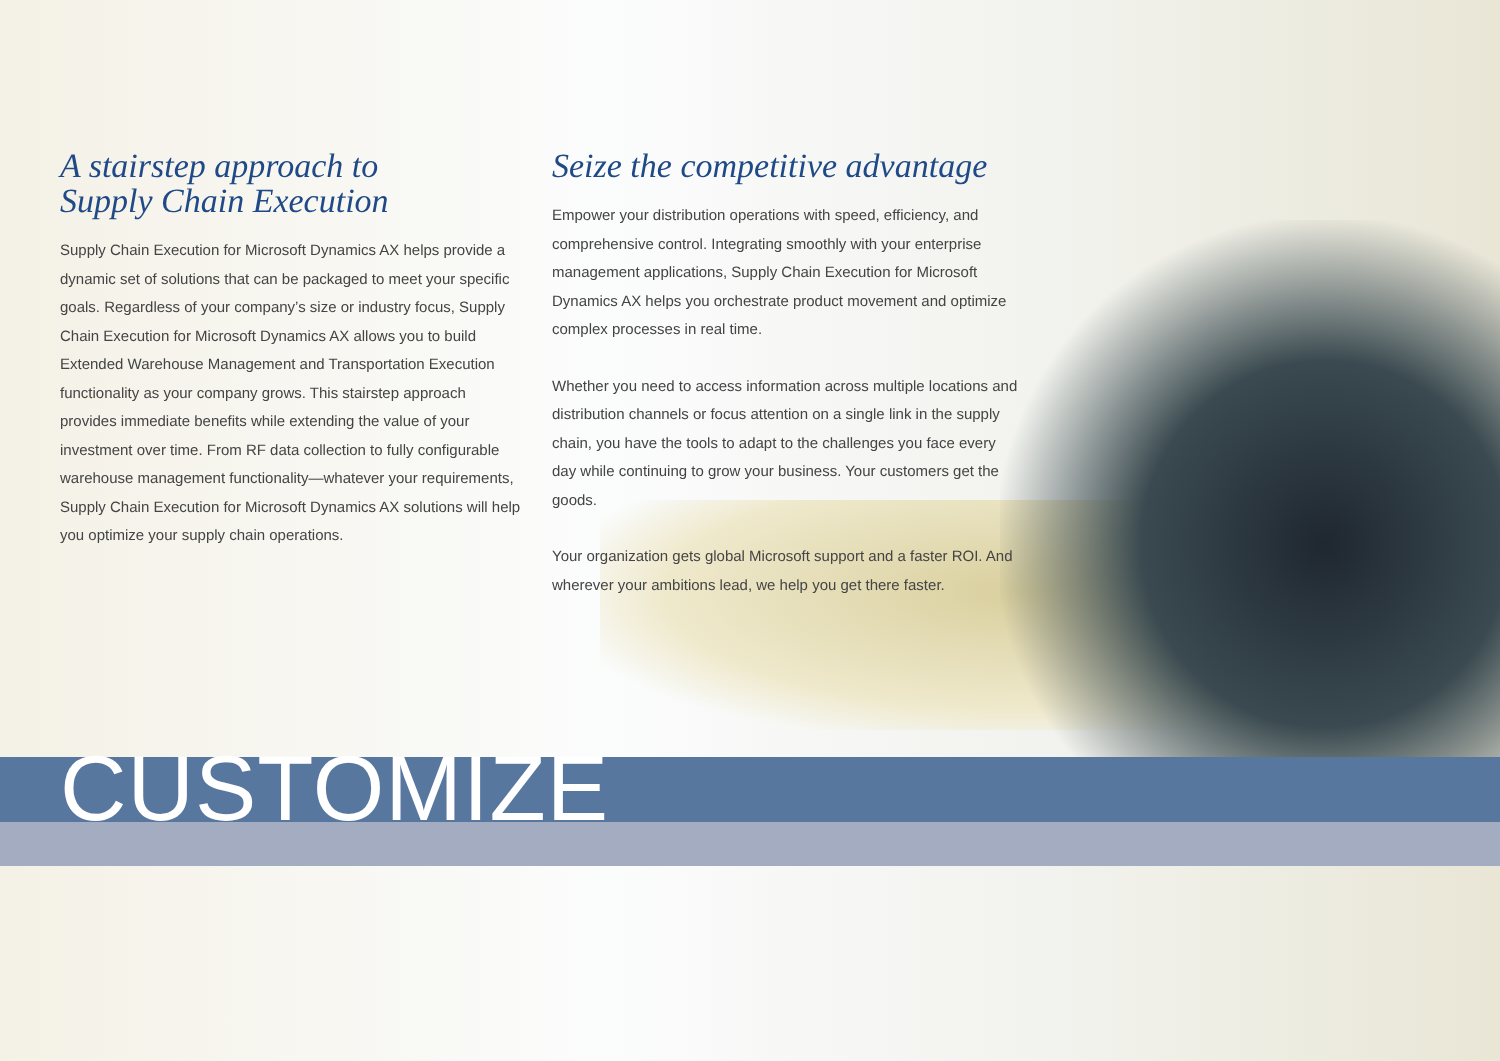A stairstep approach to
Supply Chain Execution
Supply Chain Execution for Microsoft Dynamics AX helps provide a dynamic set of solutions that can be packaged to meet your specific goals. Regardless of your company’s size or industry focus, Supply Chain Execution for Microsoft Dynamics AX allows you to build Extended Warehouse Management and Transportation Execution functionality as your company grows. This stairstep approach provides immediate benefits while extending the value of your investment over time. From RF data collection to fully configurable warehouse management functionality—whatever your requirements, Supply Chain Execution for Microsoft Dynamics AX solutions will help you optimize your supply chain operations.
Seize the competitive advantage
Empower your distribution operations with speed, efficiency, and comprehensive control. Integrating smoothly with your enterprise management applications, Supply Chain Execution for Microsoft Dynamics AX helps you orchestrate product movement and optimize complex processes in real time.
Whether you need to access information across multiple locations and distribution channels or focus attention on a single link in the supply chain, you have the tools to adapt to the challenges you face every day while continuing to grow your business. Your customers get the goods.
Your organization gets global Microsoft support and a faster ROI. And wherever your ambitions lead, we help you get there faster.
CUSTOMIZE